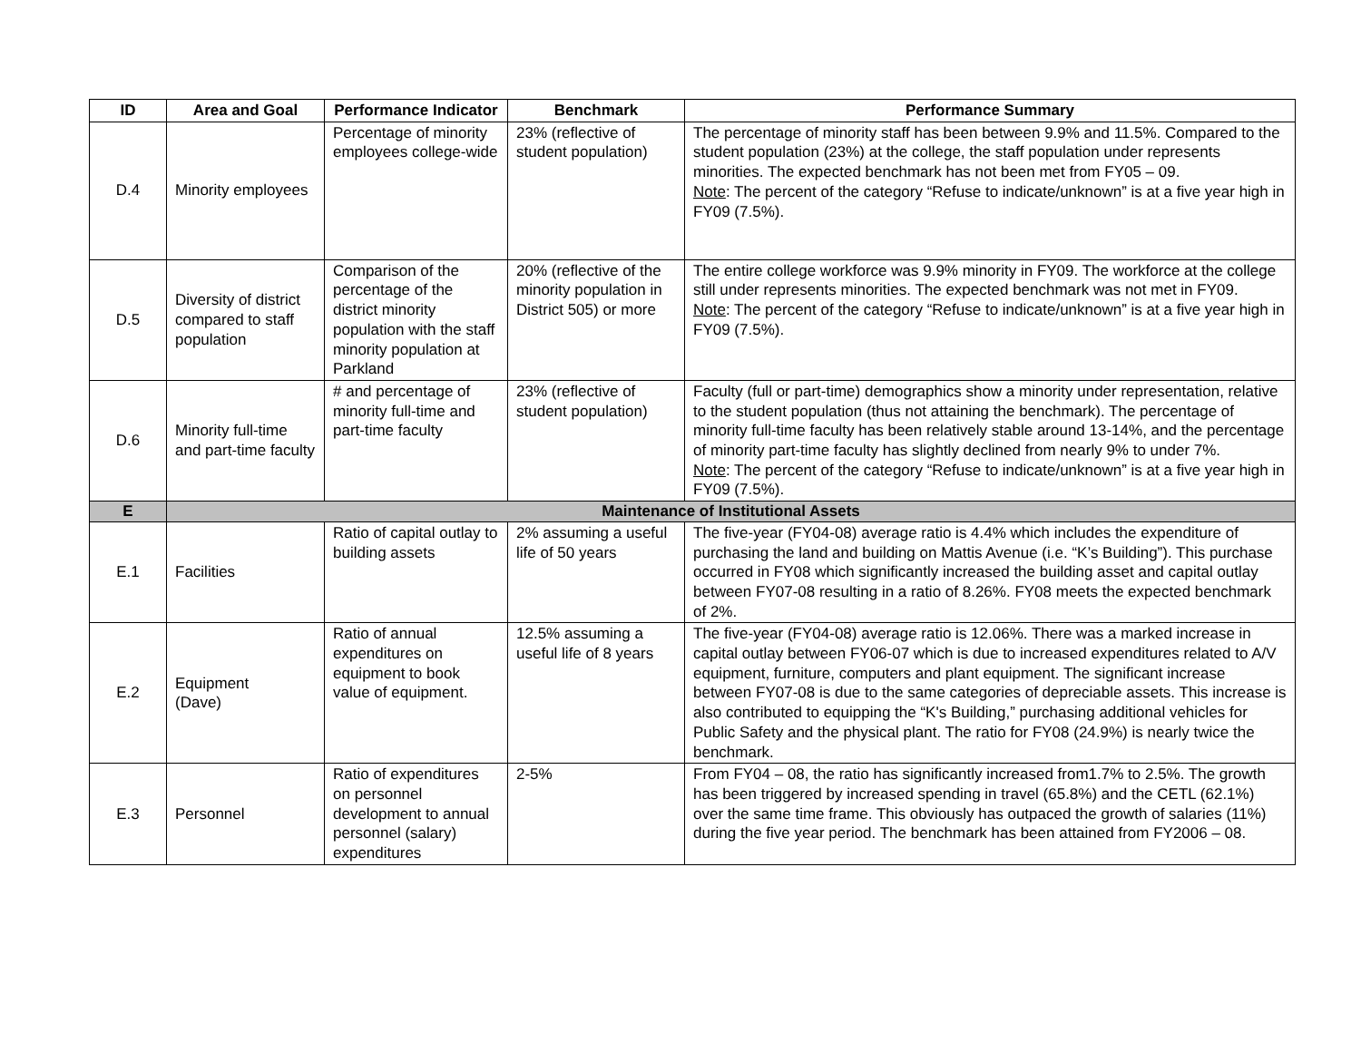| ID | Area and Goal | Performance Indicator | Benchmark | Performance Summary |
| --- | --- | --- | --- | --- |
| D.4 | Minority employees | Percentage of minority employees college-wide | 23% (reflective of student population) | The percentage of minority staff has been between 9.9% and 11.5%. Compared to the student population (23%) at the college, the staff population under represents minorities. The expected benchmark has not been met from FY05 – 09. Note : The percent of the category “Refuse to indicate/unknown” is at a five year high in FY09 (7.5%). |
| D.5 | Diversity of district compared to staff population | Comparison of the percentage of the district minority population with the staff minority population at Parkland | 20% (reflective of the minority population in District 505) or more | The entire college workforce was 9.9% minority in FY09. The workforce at the college still under represents minorities. The expected benchmark was not met in FY09. Note : The percent of the category “Refuse to indicate/unknown” is at a five year high in FY09 (7.5%). |
| D.6 | Minority full-time and part-time faculty | # and percentage of minority full-time and part-time faculty | 23% (reflective of student population) | Faculty (full or part-time) demographics show a minority under representation, relative to the student population (thus not attaining the benchmark). The percentage of minority full-time faculty has been relatively stable around 13-14%, and the percentage of minority part-time faculty has slightly declined from nearly 9% to under 7%. Note : The percent of the category “Refuse to indicate/unknown” is at a five year high in FY09 (7.5%). |
| E | Maintenance of Institutional Assets | | | |
| E.1 | Facilities | Ratio of capital outlay to building assets | 2% assuming a useful life of 50 years | The five-year (FY04-08) average ratio is 4.4% which includes the expenditure of purchasing the land and building on Mattis Avenue (i.e. “K’s Building”). This purchase occurred in FY08 which significantly increased the building asset and capital outlay between FY07-08 resulting in a ratio of 8.26%. FY08 meets the expected benchmark of 2%. |
| E.2 | Equipment (Dave) | Ratio of annual expenditures on equipment to book value of equipment. | 12.5% assuming a useful life of 8 years | The five-year (FY04-08) average ratio is 12.06%. There was a marked increase in capital outlay between FY06-07 which is due to increased expenditures related to A/V equipment, furniture, computers and plant equipment. The significant increase between FY07-08 is due to the same categories of depreciable assets. This increase is also contributed to equipping the “K's Building,” purchasing additional vehicles for Public Safety and the physical plant. The ratio for FY08 (24.9%) is nearly twice the benchmark. |
| E.3 | Personnel | Ratio of expenditures on personnel development to annual personnel (salary) expenditures | 2-5% | From FY04 – 08, the ratio has significantly increased from1.7% to 2.5%. The growth has been triggered by increased spending in travel (65.8%) and the CETL (62.1%) over the same time frame. This obviously has outpaced the growth of salaries (11%) during the five year period. The benchmark has been attained from FY2006 – 08. |